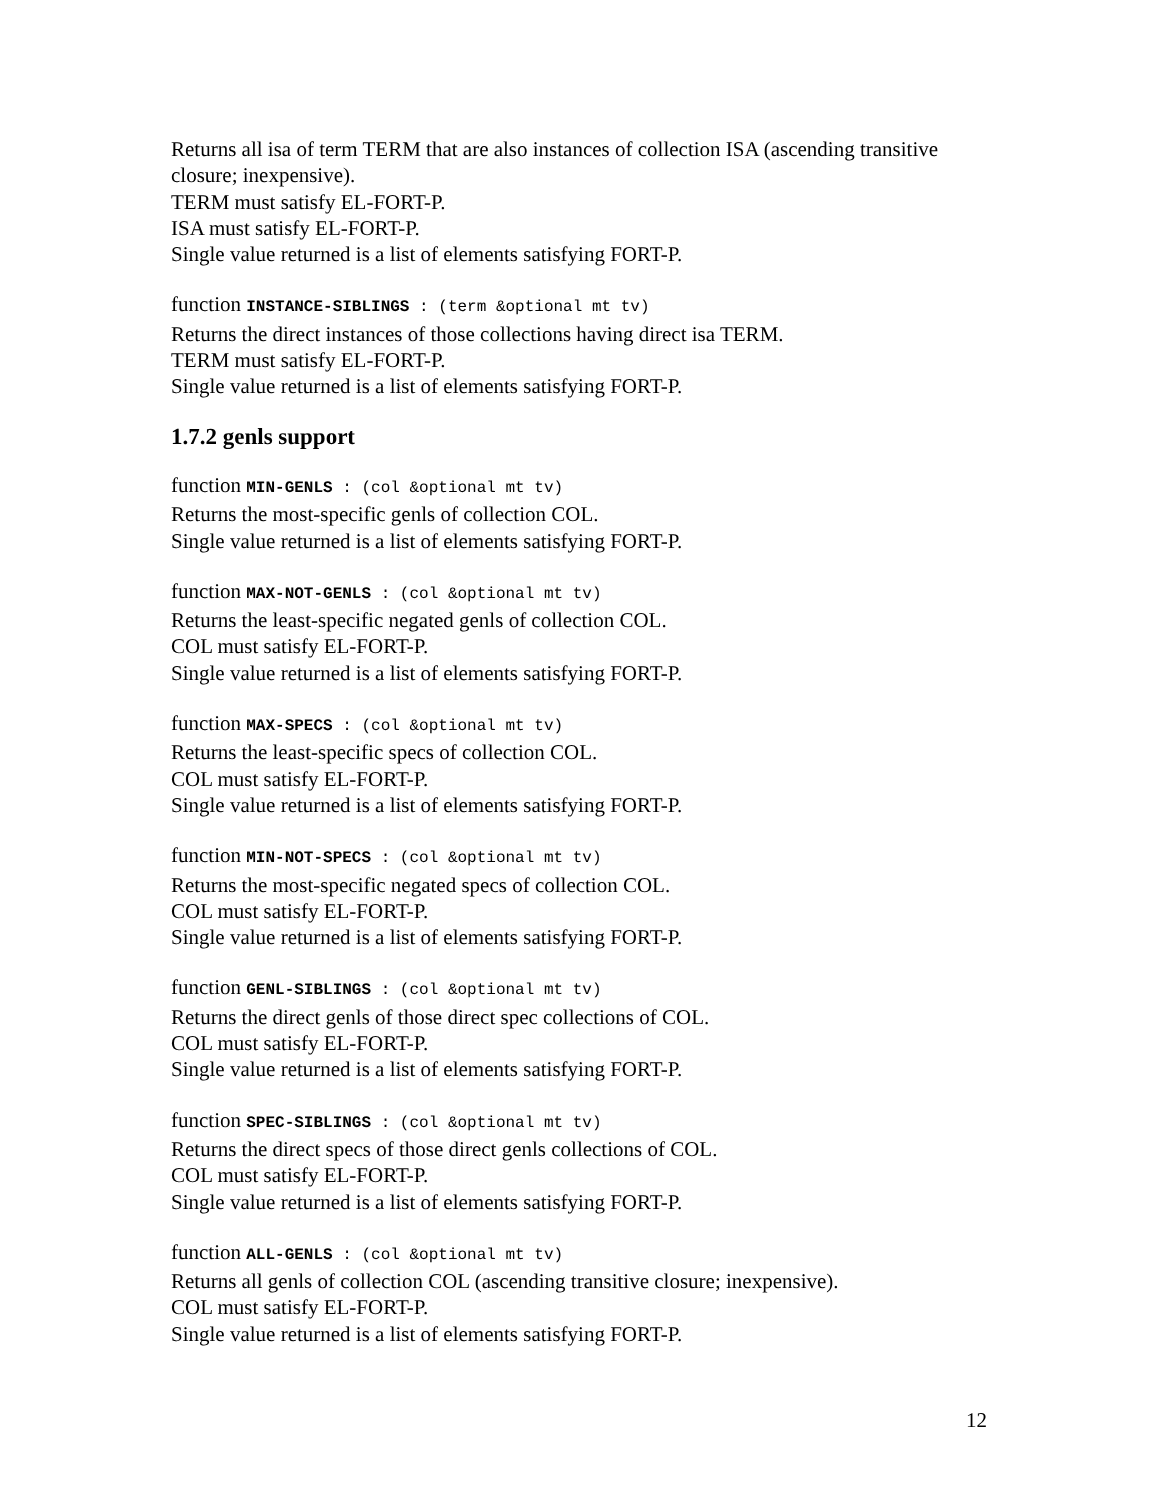Returns all isa of term TERM that are also instances of collection ISA (ascending transitive closure; inexpensive).
TERM must satisfy EL-FORT-P.
ISA must satisfy EL-FORT-P.
Single value returned is a list of elements satisfying FORT-P.
function INSTANCE-SIBLINGS : (term &optional mt tv)
Returns the direct instances of those collections having direct isa TERM.
TERM must satisfy EL-FORT-P.
Single value returned is a list of elements satisfying FORT-P.
1.7.2 genls support
function MIN-GENLS : (col &optional mt tv)
Returns the most-specific genls of collection COL.
Single value returned is a list of elements satisfying FORT-P.
function MAX-NOT-GENLS : (col &optional mt tv)
Returns the least-specific negated genls of collection COL.
COL must satisfy EL-FORT-P.
Single value returned is a list of elements satisfying FORT-P.
function MAX-SPECS : (col &optional mt tv)
Returns the least-specific specs of collection COL.
COL must satisfy EL-FORT-P.
Single value returned is a list of elements satisfying FORT-P.
function MIN-NOT-SPECS : (col &optional mt tv)
Returns the most-specific negated specs of collection COL.
COL must satisfy EL-FORT-P.
Single value returned is a list of elements satisfying FORT-P.
function GENL-SIBLINGS : (col &optional mt tv)
Returns the direct genls of those direct spec collections of COL.
COL must satisfy EL-FORT-P.
Single value returned is a list of elements satisfying FORT-P.
function SPEC-SIBLINGS : (col &optional mt tv)
Returns the direct specs of those direct genls collections of COL.
COL must satisfy EL-FORT-P.
Single value returned is a list of elements satisfying FORT-P.
function ALL-GENLS : (col &optional mt tv)
Returns all genls of collection COL (ascending transitive closure; inexpensive).
COL must satisfy EL-FORT-P.
Single value returned is a list of elements satisfying FORT-P.
12